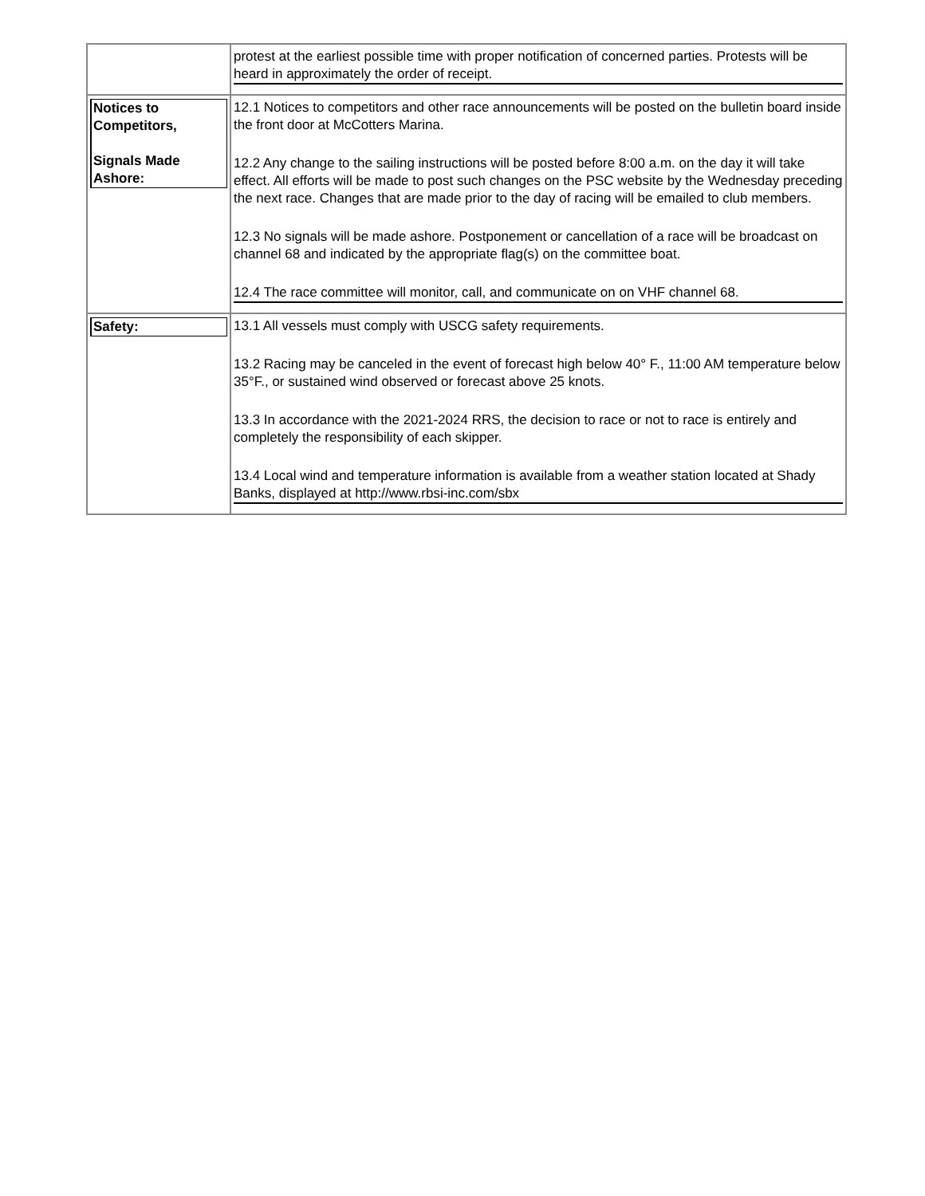| | protest at the earliest possible time with proper notification of concerned parties. Protests will be heard in approximately the order of receipt. |
| Notices to Competitors, Signals Made Ashore: | 12.1 Notices to competitors and other race announcements will be posted on the bulletin board inside the front door at McCotters Marina. 12.2 Any change to the sailing instructions will be posted before 8:00 a.m. on the day it will take effect. All efforts will be made to post such changes on the PSC website by the Wednesday preceding the next race. Changes that are made prior to the day of racing will be emailed to club members. 12.3 No signals will be made ashore. Postponement or cancellation of a race will be broadcast on channel 68 and indicated by the appropriate flag(s) on the committee boat. 12.4 The race committee will monitor, call, and communicate on on VHF channel 68. |
| Safety: | 13.1 All vessels must comply with USCG safety requirements. 13.2 Racing may be canceled in the event of forecast high below 40° F., 11:00 AM temperature below 35°F., or sustained wind observed or forecast above 25 knots. 13.3 In accordance with the 2021-2024 RRS, the decision to race or not to race is entirely and completely the responsibility of each skipper. 13.4 Local wind and temperature information is available from a weather station located at Shady Banks, displayed at http://www.rbsi-inc.com/sbx |